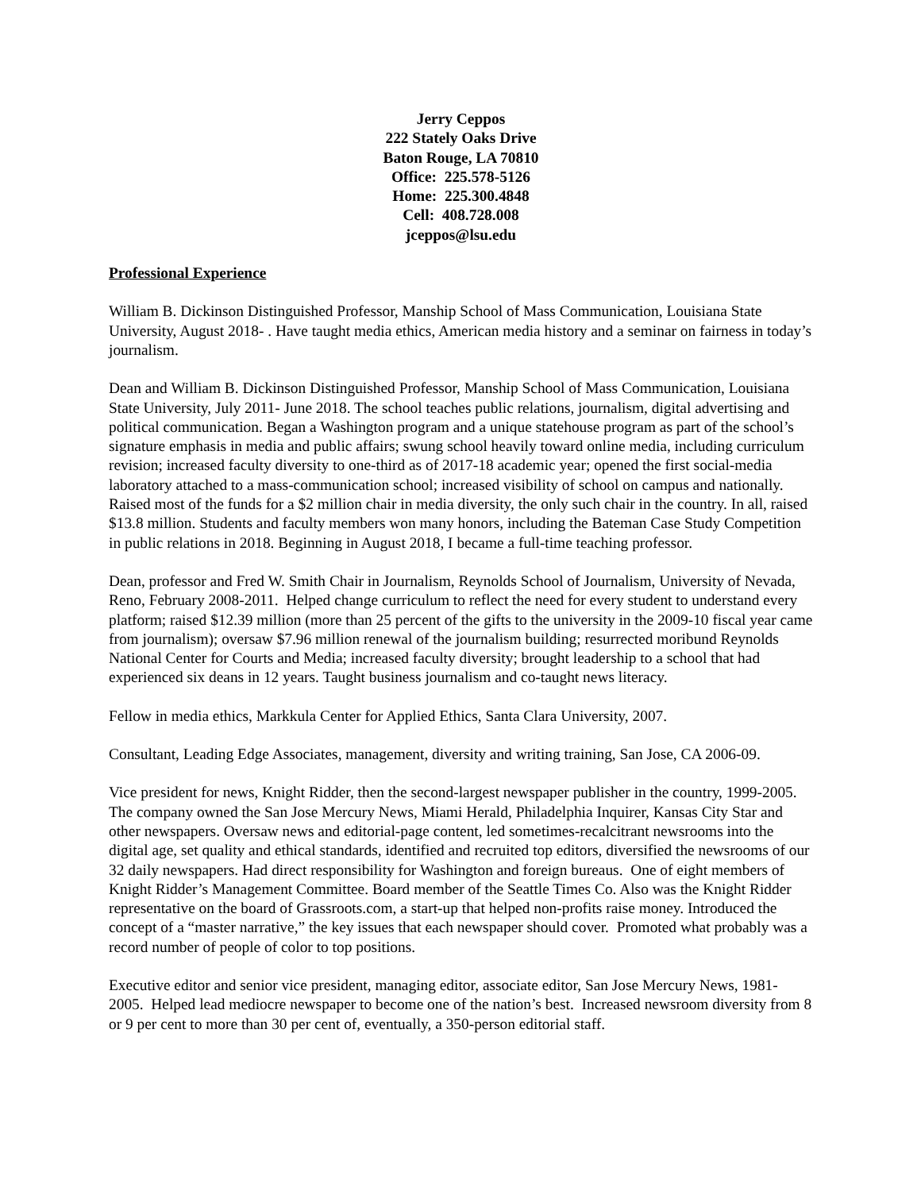Jerry Ceppos
222 Stately Oaks Drive
Baton Rouge, LA 70810
Office: 225.578-5126
Home: 225.300.4848
Cell: 408.728.008
jceppos@lsu.edu
Professional Experience
William B. Dickinson Distinguished Professor, Manship School of Mass Communication, Louisiana State University, August 2018- . Have taught media ethics, American media history and a seminar on fairness in today’s journalism.
Dean and William B. Dickinson Distinguished Professor, Manship School of Mass Communication, Louisiana State University, July 2011- June 2018. The school teaches public relations, journalism, digital advertising and political communication. Began a Washington program and a unique statehouse program as part of the school’s signature emphasis in media and public affairs; swung school heavily toward online media, including curriculum revision; increased faculty diversity to one-third as of 2017-18 academic year; opened the first social-media laboratory attached to a mass-communication school; increased visibility of school on campus and nationally. Raised most of the funds for a $2 million chair in media diversity, the only such chair in the country. In all, raised $13.8 million. Students and faculty members won many honors, including the Bateman Case Study Competition in public relations in 2018. Beginning in August 2018, I became a full-time teaching professor.
Dean, professor and Fred W. Smith Chair in Journalism, Reynolds School of Journalism, University of Nevada, Reno, February 2008-2011. Helped change curriculum to reflect the need for every student to understand every platform; raised $12.39 million (more than 25 percent of the gifts to the university in the 2009-10 fiscal year came from journalism); oversaw $7.96 million renewal of the journalism building; resurrected moribund Reynolds National Center for Courts and Media; increased faculty diversity; brought leadership to a school that had experienced six deans in 12 years. Taught business journalism and co-taught news literacy.
Fellow in media ethics, Markkula Center for Applied Ethics, Santa Clara University, 2007.
Consultant, Leading Edge Associates, management, diversity and writing training, San Jose, CA 2006-09.
Vice president for news, Knight Ridder, then the second-largest newspaper publisher in the country, 1999-2005. The company owned the San Jose Mercury News, Miami Herald, Philadelphia Inquirer, Kansas City Star and other newspapers. Oversaw news and editorial-page content, led sometimes-recalcitrant newsrooms into the digital age, set quality and ethical standards, identified and recruited top editors, diversified the newsrooms of our 32 daily newspapers. Had direct responsibility for Washington and foreign bureaus. One of eight members of Knight Ridder’s Management Committee. Board member of the Seattle Times Co. Also was the Knight Ridder representative on the board of Grassroots.com, a start-up that helped non-profits raise money. Introduced the concept of a “master narrative,” the key issues that each newspaper should cover. Promoted what probably was a record number of people of color to top positions.
Executive editor and senior vice president, managing editor, associate editor, San Jose Mercury News, 1981-2005. Helped lead mediocre newspaper to become one of the nation’s best. Increased newsroom diversity from 8 or 9 per cent to more than 30 per cent of, eventually, a 350-person editorial staff.